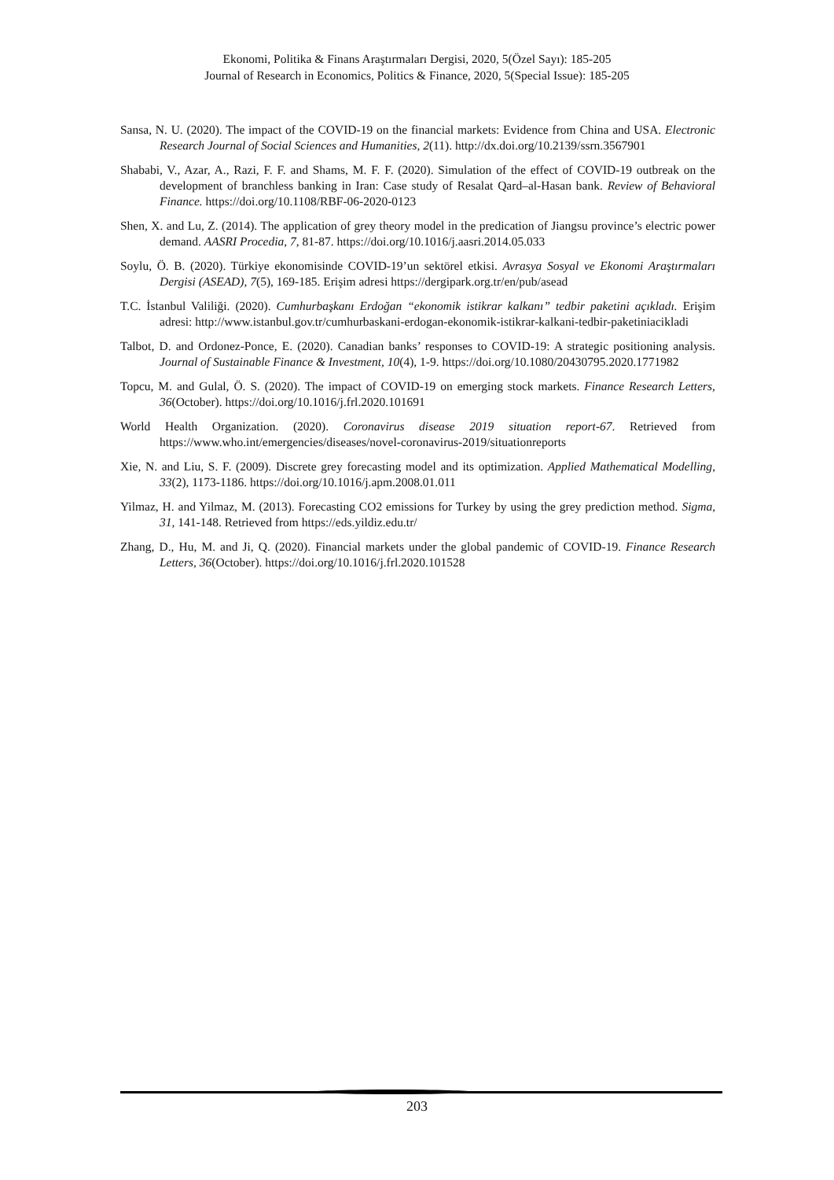Ekonomi, Politika & Finans Araştırmaları Dergisi, 2020, 5(Özel Sayı): 185-205
Journal of Research in Economics, Politics & Finance, 2020, 5(Special Issue): 185-205
Sansa, N. U. (2020). The impact of the COVID-19 on the financial markets: Evidence from China and USA. Electronic Research Journal of Social Sciences and Humanities, 2(11). http://dx.doi.org/10.2139/ssrn.3567901
Shababi, V., Azar, A., Razi, F. F. and Shams, M. F. F. (2020). Simulation of the effect of COVID-19 outbreak on the development of branchless banking in Iran: Case study of Resalat Qard–al-Hasan bank. Review of Behavioral Finance. https://doi.org/10.1108/RBF-06-2020-0123
Shen, X. and Lu, Z. (2014). The application of grey theory model in the predication of Jiangsu province’s electric power demand. AASRI Procedia, 7, 81-87. https://doi.org/10.1016/j.aasri.2014.05.033
Soylu, Ö. B. (2020). Türkiye ekonomisinde COVID-19’un sektörel etkisi. Avrasya Sosyal ve Ekonomi Araştırmaları Dergisi (ASEAD), 7(5), 169-185. Erişim adresi https://dergipark.org.tr/en/pub/asead
T.C. İstanbul Valiliği. (2020). Cumhurbaşkanı Erdoğan “ekonomik istikrar kalkanı” tedbir paketini açıkladı. Erişim adresi: http://www.istanbul.gov.tr/cumhurbaskani-erdogan-ekonomik-istikrar-kalkani-tedbir-paketiniacikladi
Talbot, D. and Ordonez-Ponce, E. (2020). Canadian banks’ responses to COVID-19: A strategic positioning analysis. Journal of Sustainable Finance & Investment, 10(4), 1-9. https://doi.org/10.1080/20430795.2020.1771982
Topcu, M. and Gulal, Ö. S. (2020). The impact of COVID-19 on emerging stock markets. Finance Research Letters, 36(October). https://doi.org/10.1016/j.frl.2020.101691
World Health Organization. (2020). Coronavirus disease 2019 situation report-67. Retrieved from https://www.who.int/emergencies/diseases/novel-coronavirus-2019/situationreports
Xie, N. and Liu, S. F. (2009). Discrete grey forecasting model and its optimization. Applied Mathematical Modelling, 33(2), 1173-1186. https://doi.org/10.1016/j.apm.2008.01.011
Yilmaz, H. and Yilmaz, M. (2013). Forecasting CO2 emissions for Turkey by using the grey prediction method. Sigma, 31, 141-148. Retrieved from https://eds.yildiz.edu.tr/
Zhang, D., Hu, M. and Ji, Q. (2020). Financial markets under the global pandemic of COVID-19. Finance Research Letters, 36(October). https://doi.org/10.1016/j.frl.2020.101528
203